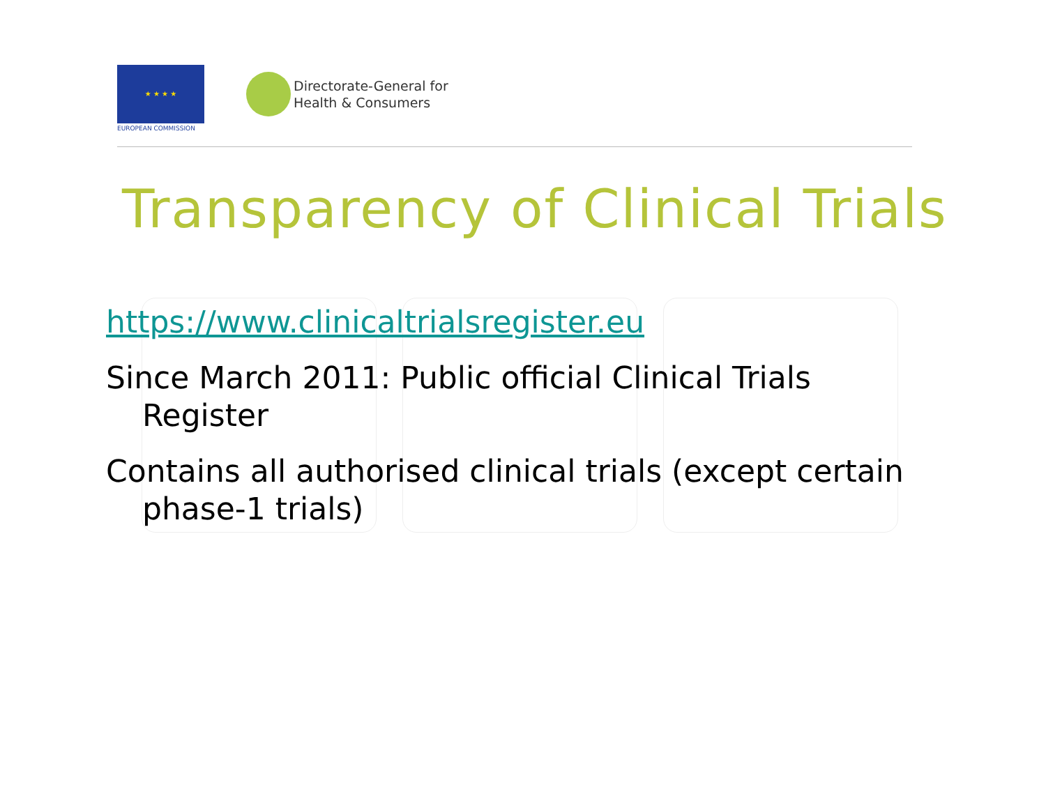★ ★ ★ ★
EUROPEAN COMMISSION
Directorate-General for
Health & Consumers
Transparency of Clinical Trials
https://www.clinicaltrialsregister.eu
Since March 2011: Public official Clinical Trials Register
Contains all authorised clinical trials (except certain phase-1 trials)